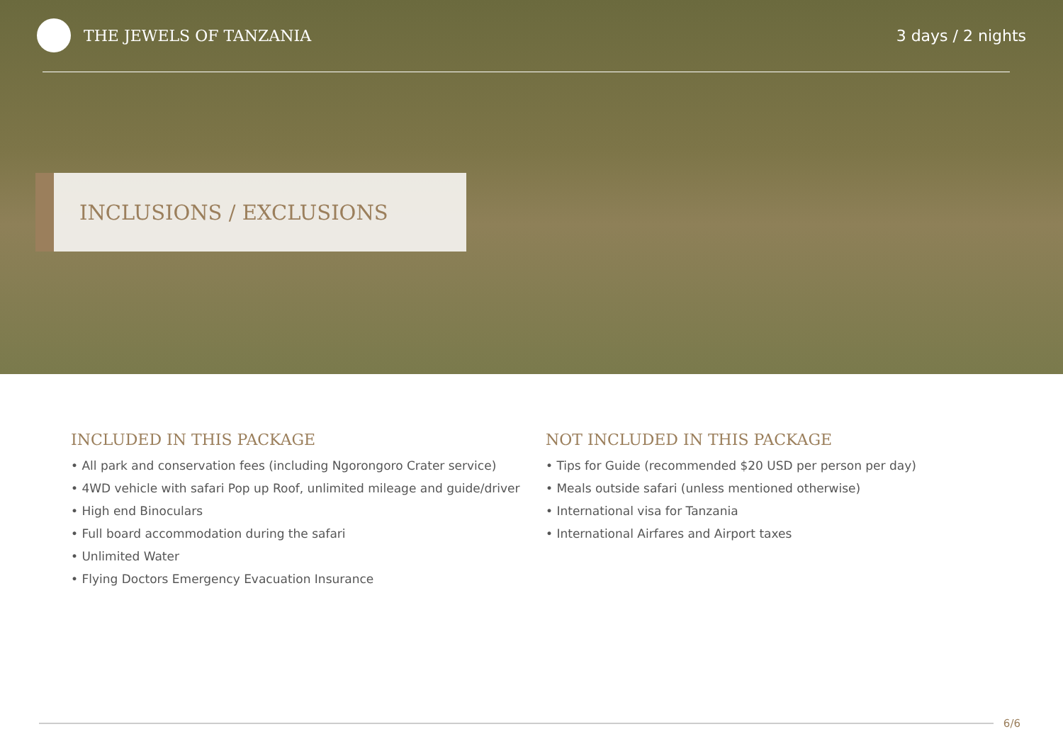THE JEWELS OF TANZANIA 3 days / 2 nights
INCLUSIONS / EXCLUSIONS
INCLUDED IN THIS PACKAGE
• All park and conservation fees (including Ngorongoro Crater service)
• 4WD vehicle with safari Pop up Roof, unlimited mileage and guide/driver
• High end Binoculars
• Full board accommodation during the safari
• Unlimited Water
• Flying Doctors Emergency Evacuation Insurance
NOT INCLUDED IN THIS PACKAGE
• Tips for Guide (recommended $20 USD per person per day)
• Meals outside safari (unless mentioned otherwise)
• International visa for Tanzania
• International Airfares and Airport taxes
6/6